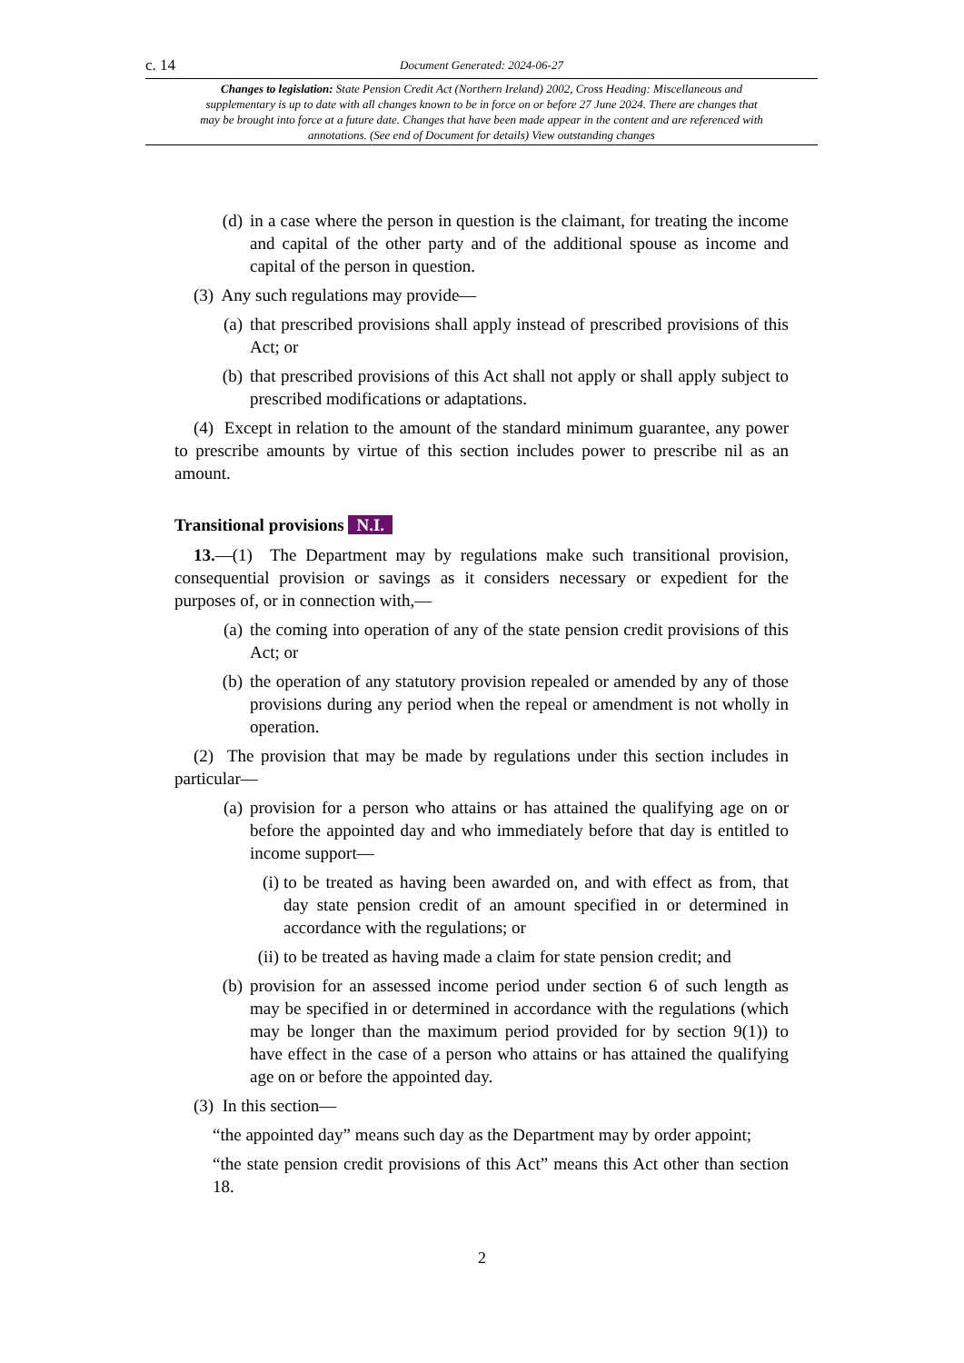c. 14 Document Generated: 2024-06-27
Changes to legislation: State Pension Credit Act (Northern Ireland) 2002, Cross Heading: Miscellaneous and supplementary is up to date with all changes known to be in force on or before 27 June 2024. There are changes that may be brought into force at a future date. Changes that have been made appear in the content and are referenced with annotations. (See end of Document for details) View outstanding changes
(d) in a case where the person in question is the claimant, for treating the income and capital of the other party and of the additional spouse as income and capital of the person in question.
(3) Any such regulations may provide—
(a) that prescribed provisions shall apply instead of prescribed provisions of this Act; or
(b) that prescribed provisions of this Act shall not apply or shall apply subject to prescribed modifications or adaptations.
(4) Except in relation to the amount of the standard minimum guarantee, any power to prescribe amounts by virtue of this section includes power to prescribe nil as an amount.
Transitional provisions N.I.
13.—(1) The Department may by regulations make such transitional provision, consequential provision or savings as it considers necessary or expedient for the purposes of, or in connection with,—
(a) the coming into operation of any of the state pension credit provisions of this Act; or
(b) the operation of any statutory provision repealed or amended by any of those provisions during any period when the repeal or amendment is not wholly in operation.
(2) The provision that may be made by regulations under this section includes in particular—
(a) provision for a person who attains or has attained the qualifying age on or before the appointed day and who immediately before that day is entitled to income support—
(i) to be treated as having been awarded on, and with effect as from, that day state pension credit of an amount specified in or determined in accordance with the regulations; or
(ii) to be treated as having made a claim for state pension credit; and
(b) provision for an assessed income period under section 6 of such length as may be specified in or determined in accordance with the regulations (which may be longer than the maximum period provided for by section 9(1)) to have effect in the case of a person who attains or has attained the qualifying age on or before the appointed day.
(3) In this section—
“the appointed day” means such day as the Department may by order appoint;
“the state pension credit provisions of this Act” means this Act other than section 18.
2